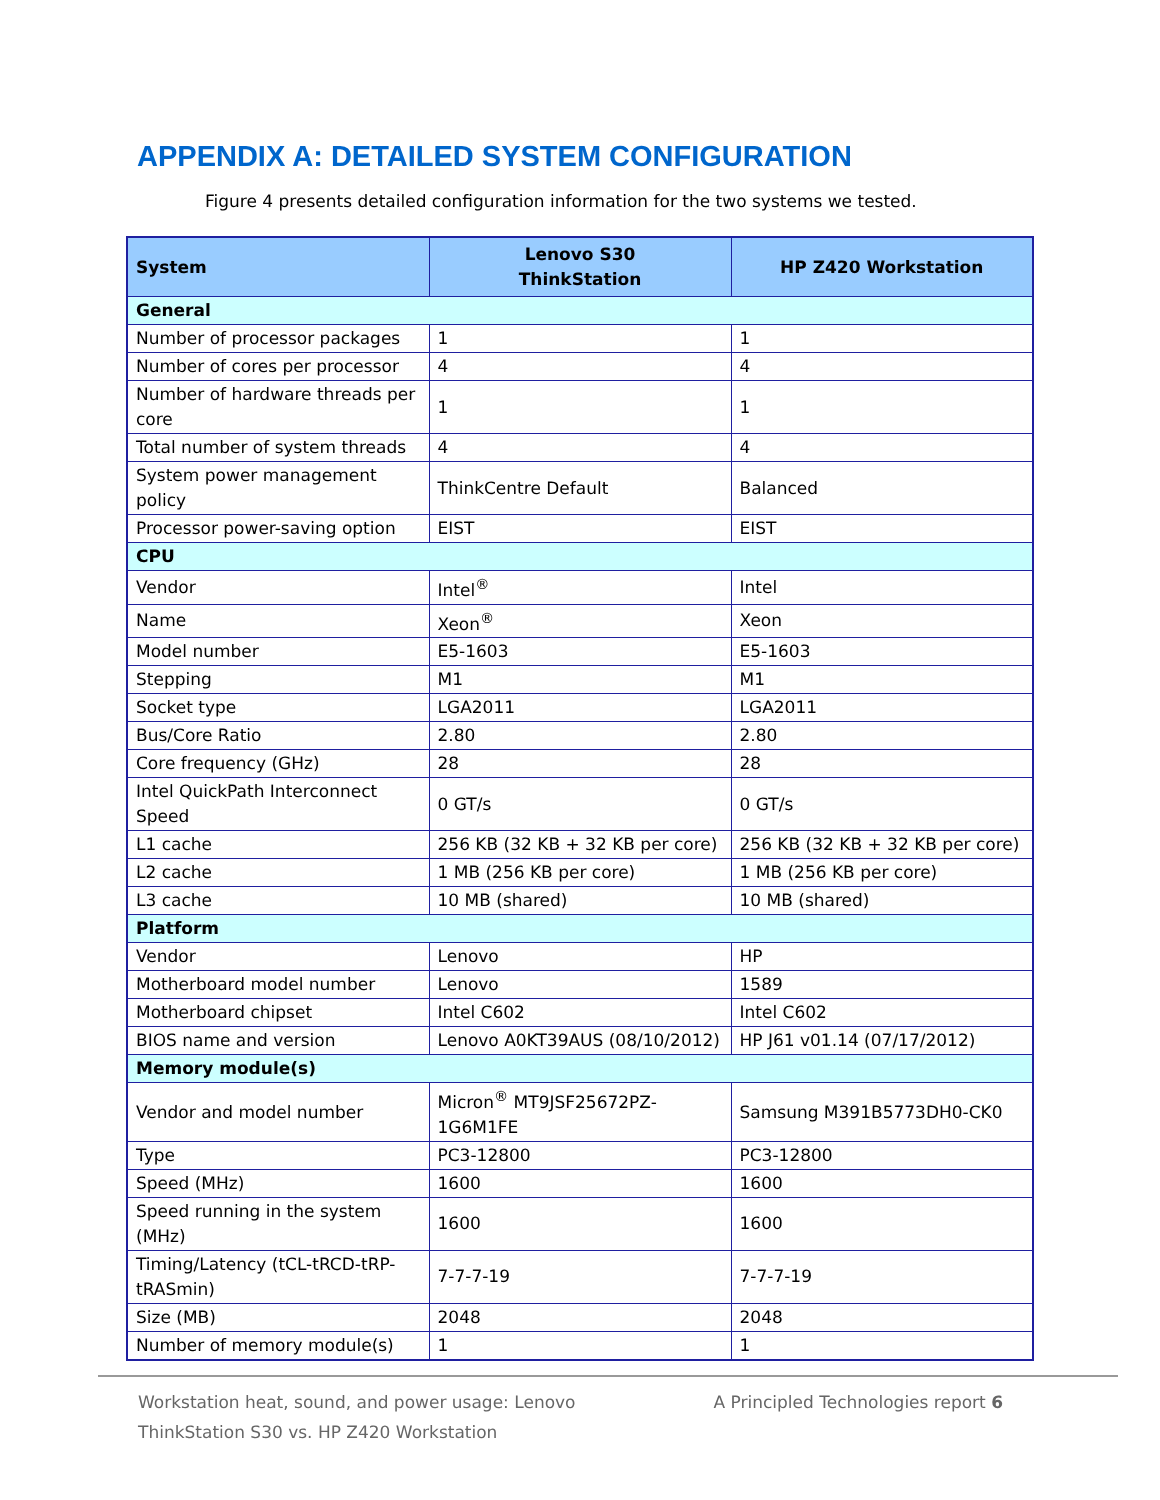APPENDIX A: DETAILED SYSTEM CONFIGURATION
Figure 4 presents detailed configuration information for the two systems we tested.
| System | Lenovo S30 ThinkStation | HP Z420 Workstation |
| --- | --- | --- |
| General | | |
| Number of processor packages | 1 | 1 |
| Number of cores per processor | 4 | 4 |
| Number of hardware threads per core | 1 | 1 |
| Total number of system threads | 4 | 4 |
| System power management policy | ThinkCentre Default | Balanced |
| Processor power-saving option | EIST | EIST |
| CPU | | |
| Vendor | Intel<sup>®</sup> | Intel |
| Name | Xeon<sup>®</sup> | Xeon |
| Model number | E5-1603 | E5-1603 |
| Stepping | M1 | M1 |
| Socket type | LGA2011 | LGA2011 |
| Bus/Core Ratio | 2.80 | 2.80 |
| Core frequency (GHz) | 28 | 28 |
| Intel QuickPath Interconnect Speed | 0 GT/s | 0 GT/s |
| L1 cache | 256 KB (32 KB + 32 KB per core) | 256 KB (32 KB + 32 KB per core) |
| L2 cache | 1 MB (256 KB per core) | 1 MB (256 KB per core) |
| L3 cache | 10 MB (shared) | 10 MB (shared) |
| Platform | | |
| Vendor | Lenovo | HP |
| Motherboard model number | Lenovo | 1589 |
| Motherboard chipset | Intel C602 | Intel C602 |
| BIOS name and version | Lenovo A0KT39AUS (08/10/2012) | HP J61 v01.14 (07/17/2012) |
| Memory module(s) | | |
| Vendor and model number | Micron<sup>®</sup> MT9JSF25672PZ-1G6M1FE | Samsung M391B5773DH0-CK0 |
| Type | PC3-12800 | PC3-12800 |
| Speed (MHz) | 1600 | 1600 |
| Speed running in the system (MHz) | 1600 | 1600 |
| Timing/Latency (tCL-tRCD-tRP-tRASmin) | 7-7-7-19 | 7-7-7-19 |
| Size (MB) | 2048 | 2048 |
| Number of memory module(s) | 1 | 1 |
Workstation heat, sound, and power usage: Lenovo ThinkStation S30 vs. HP Z420 Workstation
A Principled Technologies report 6